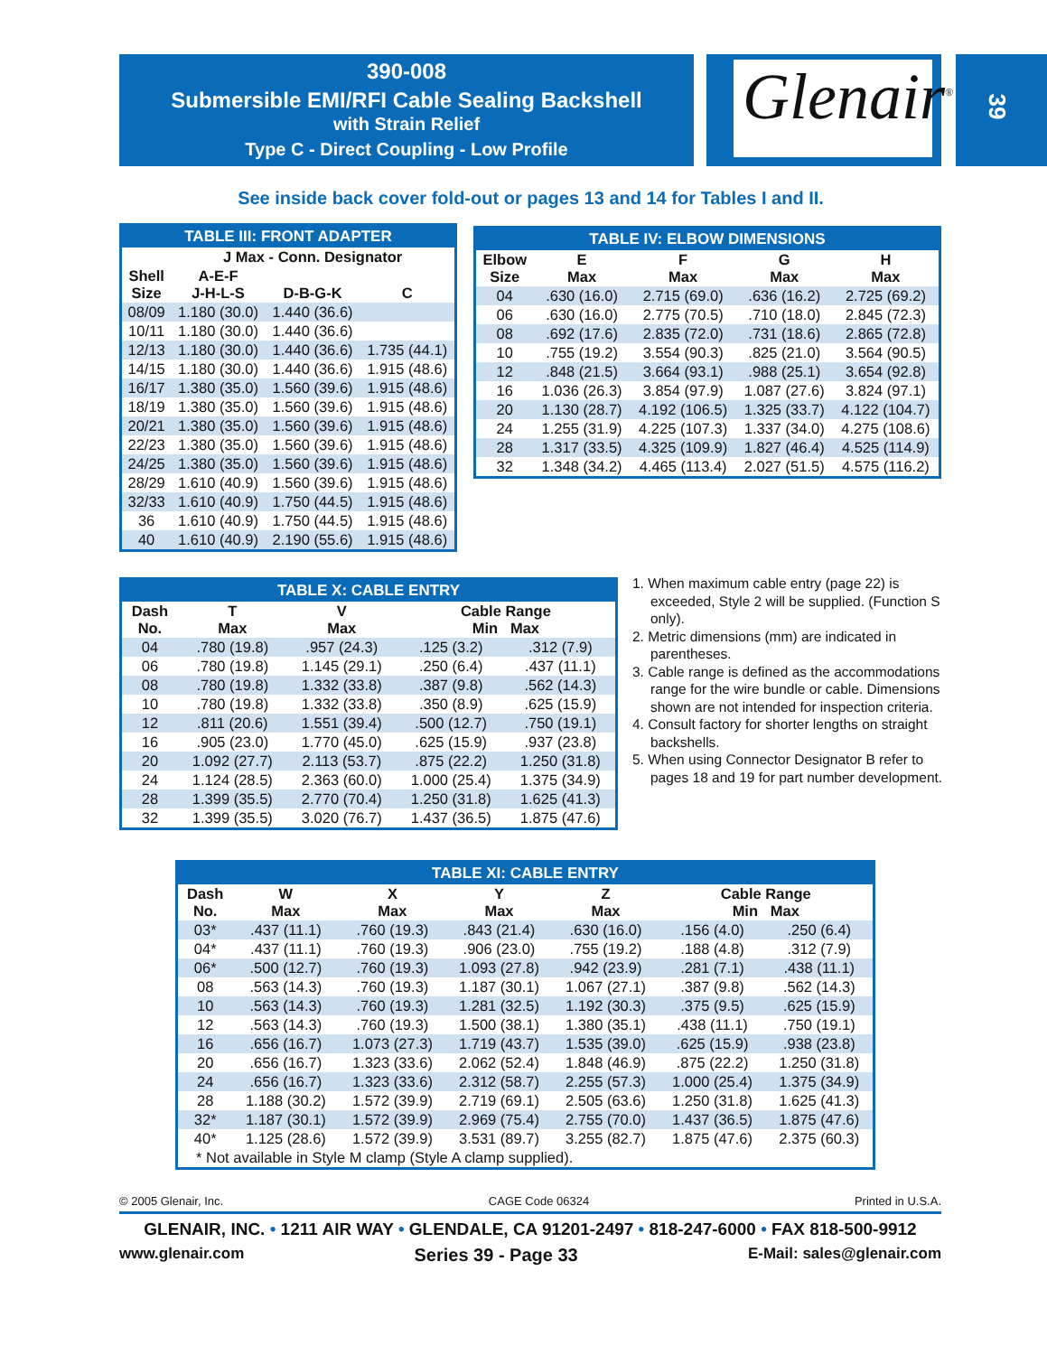390-008
Submersible EMI/RFI Cable Sealing Backshell
with Strain Relief
Type C - Direct Coupling - Low Profile
Glenair<sup>®</sup> 39
See inside back cover fold-out or pages 13 and 14 for Tables I and II.
| TABLE III: FRONT ADAPTER | | | |
| --- | --- | --- | --- |
| | J Max - Conn. Designator | | |
| Shell Size | A-E-F J-H-L-S | D-B-G-K | C |
| 08/09 | 1.180 (30.0) | 1.440 (36.6) | |
| 10/11 | 1.180 (30.0) | 1.440 (36.6) | |
| 12/13 | 1.180 (30.0) | 1.440 (36.6) | 1.735 (44.1) |
| 14/15 | 1.180 (30.0) | 1.440 (36.6) | 1.915 (48.6) |
| 16/17 | 1.380 (35.0) | 1.560 (39.6) | 1.915 (48.6) |
| 18/19 | 1.380 (35.0) | 1.560 (39.6) | 1.915 (48.6) |
| 20/21 | 1.380 (35.0) | 1.560 (39.6) | 1.915 (48.6) |
| 22/23 | 1.380 (35.0) | 1.560 (39.6) | 1.915 (48.6) |
| 24/25 | 1.380 (35.0) | 1.560 (39.6) | 1.915 (48.6) |
| 28/29 | 1.610 (40.9) | 1.560 (39.6) | 1.915 (48.6) |
| 32/33 | 1.610 (40.9) | 1.750 (44.5) | 1.915 (48.6) |
| 36 | 1.610 (40.9) | 1.750 (44.5) | 1.915 (48.6) |
| 40 | 1.610 (40.9) | 2.190 (55.6) | 1.915 (48.6) |
| TABLE IV: ELBOW DIMENSIONS | | | | |
| --- | --- | --- | --- | --- |
| Elbow Size | E Max | F Max | G Max | H Max |
| 04 | .630 (16.0) | 2.715 (69.0) | .636 (16.2) | 2.725 (69.2) |
| 06 | .630 (16.0) | 2.775 (70.5) | .710 (18.0) | 2.845 (72.3) |
| 08 | .692 (17.6) | 2.835 (72.0) | .731 (18.6) | 2.865 (72.8) |
| 10 | .755 (19.2) | 3.554 (90.3) | .825 (21.0) | 3.564 (90.5) |
| 12 | .848 (21.5) | 3.664 (93.1) | .988 (25.1) | 3.654 (92.8) |
| 16 | 1.036 (26.3) | 3.854 (97.9) | 1.087 (27.6) | 3.824 (97.1) |
| 20 | 1.130 (28.7) | 4.192 (106.5) | 1.325 (33.7) | 4.122 (104.7) |
| 24 | 1.255 (31.9) | 4.225 (107.3) | 1.337 (34.0) | 4.275 (108.6) |
| 28 | 1.317 (33.5) | 4.325 (109.9) | 1.827 (46.4) | 4.525 (114.9) |
| 32 | 1.348 (34.2) | 4.465 (113.4) | 2.027 (51.5) | 4.575 (116.2) |
| TABLE X: CABLE ENTRY | | | | |
| --- | --- | --- | --- | --- |
| Dash No. | T Max | V Max | Cable Range Min Max | |
| 04 | .780 (19.8) | .957 (24.3) | .125 (3.2) | .312 (7.9) |
| 06 | .780 (19.8) | 1.145 (29.1) | .250 (6.4) | .437 (11.1) |
| 08 | .780 (19.8) | 1.332 (33.8) | .387 (9.8) | .562 (14.3) |
| 10 | .780 (19.8) | 1.332 (33.8) | .350 (8.9) | .625 (15.9) |
| 12 | .811 (20.6) | 1.551 (39.4) | .500 (12.7) | .750 (19.1) |
| 16 | .905 (23.0) | 1.770 (45.0) | .625 (15.9) | .937 (23.8) |
| 20 | 1.092 (27.7) | 2.113 (53.7) | .875 (22.2) | 1.250 (31.8) |
| 24 | 1.124 (28.5) | 2.363 (60.0) | 1.000 (25.4) | 1.375 (34.9) |
| 28 | 1.399 (35.5) | 2.770 (70.4) | 1.250 (31.8) | 1.625 (41.3) |
| 32 | 1.399 (35.5) | 3.020 (76.7) | 1.437 (36.5) | 1.875 (47.6) |
1. When maximum cable entry (page 22) is exceeded, Style 2 will be supplied. (Function S only).
2. Metric dimensions (mm) are indicated in parentheses.
3. Cable range is defined as the accommodations range for the wire bundle or cable. Dimensions shown are not intended for inspection criteria.
4. Consult factory for shorter lengths on straight backshells.
5. When using Connector Designator B refer to pages 18 and 19 for part number development.
| TABLE XI: CABLE ENTRY | | | | | | |
| --- | --- | --- | --- | --- | --- | --- |
| Dash No. | W Max | X Max | Y Max | Z Max | Cable Range Min Max | |
| 03* | .437 (11.1) | .760 (19.3) | .843 (21.4) | .630 (16.0) | .156 (4.0) | .250 (6.4) |
| 04* | .437 (11.1) | .760 (19.3) | .906 (23.0) | .755 (19.2) | .188 (4.8) | .312 (7.9) |
| 06* | .500 (12.7) | .760 (19.3) | 1.093 (27.8) | .942 (23.9) | .281 (7.1) | .438 (11.1) |
| 08 | .563 (14.3) | .760 (19.3) | 1.187 (30.1) | 1.067 (27.1) | .387 (9.8) | .562 (14.3) |
| 10 | .563 (14.3) | .760 (19.3) | 1.281 (32.5) | 1.192 (30.3) | .375 (9.5) | .625 (15.9) |
| 12 | .563 (14.3) | .760 (19.3) | 1.500 (38.1) | 1.380 (35.1) | .438 (11.1) | .750 (19.1) |
| 16 | .656 (16.7) | 1.073 (27.3) | 1.719 (43.7) | 1.535 (39.0) | .625 (15.9) | .938 (23.8) |
| 20 | .656 (16.7) | 1.323 (33.6) | 2.062 (52.4) | 1.848 (46.9) | .875 (22.2) | 1.250 (31.8) |
| 24 | .656 (16.7) | 1.323 (33.6) | 2.312 (58.7) | 2.255 (57.3) | 1.000 (25.4) | 1.375 (34.9) |
| 28 | 1.188 (30.2) | 1.572 (39.9) | 2.719 (69.1) | 2.505 (63.6) | 1.250 (31.8) | 1.625 (41.3) |
| 32* | 1.187 (30.1) | 1.572 (39.9) | 2.969 (75.4) | 2.755 (70.0) | 1.437 (36.5) | 1.875 (47.6) |
| 40* | 1.125 (28.6) | 1.572 (39.9) | 3.531 (89.7) | 3.255 (82.7) | 1.875 (47.6) | 2.375 (60.3) |
| * Not available in Style M clamp (Style A clamp supplied). | | | | | | |
© 2005 Glenair, Inc. CAGE Code 06324 Printed in U.S.A.
GLENAIR, INC. • 1211 AIR WAY • GLENDALE, CA 91201-2497 • 818-247-6000 • FAX 818-500-9912
www.glenair.com Series 39 - Page 33 E-Mail: sales@glenair.com